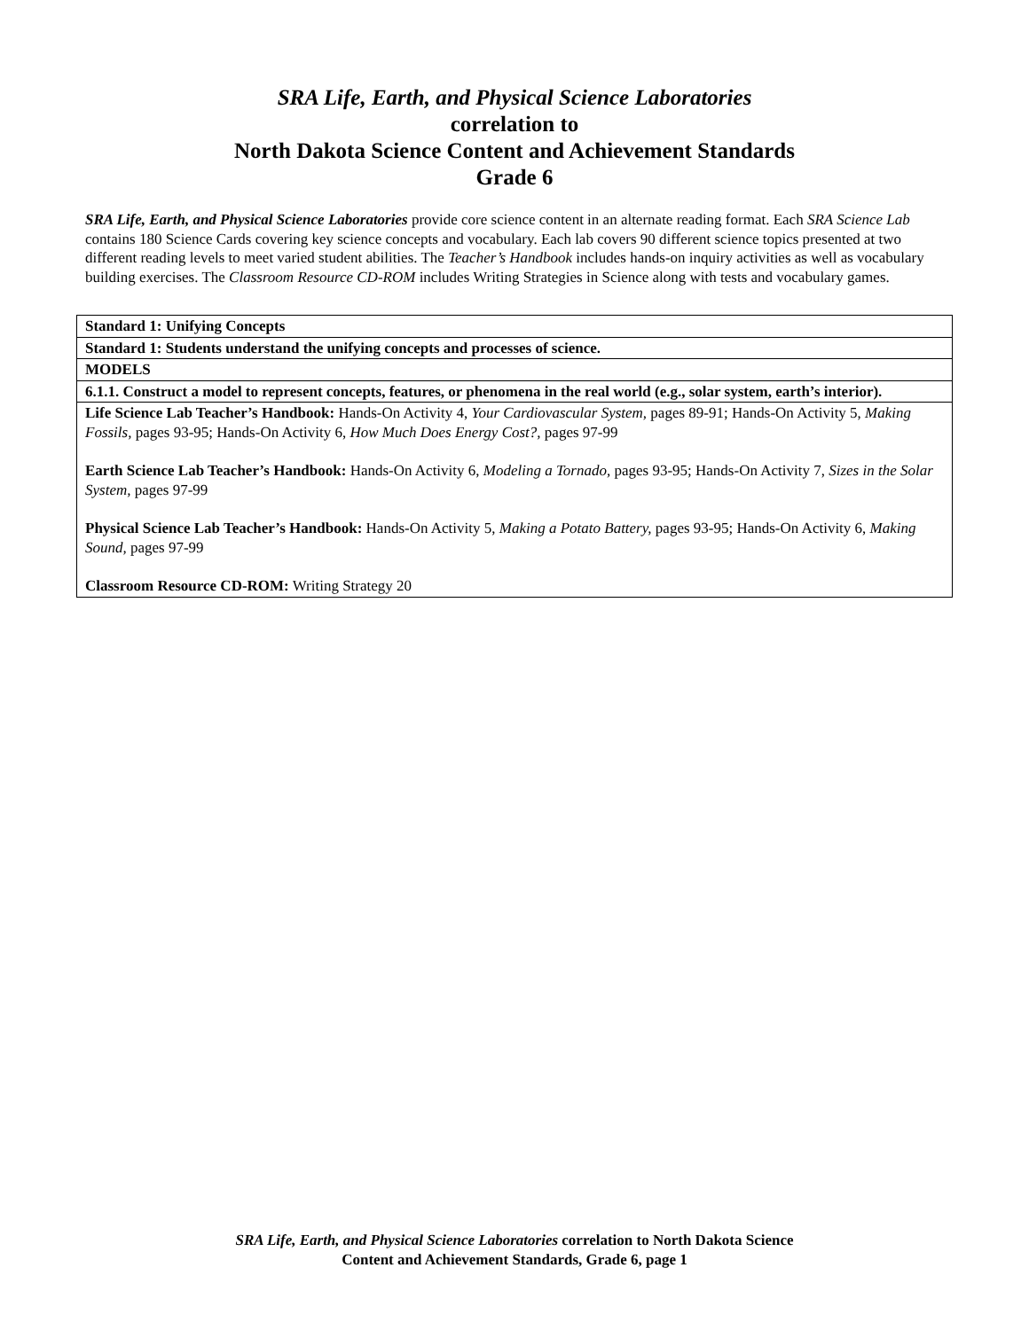SRA Life, Earth, and Physical Science Laboratories
correlation to
North Dakota Science Content and Achievement Standards
Grade 6
SRA Life, Earth, and Physical Science Laboratories provide core science content in an alternate reading format. Each SRA Science Lab contains 180 Science Cards covering key science concepts and vocabulary. Each lab covers 90 different science topics presented at two different reading levels to meet varied student abilities. The Teacher’s Handbook includes hands-on inquiry activities as well as vocabulary building exercises. The Classroom Resource CD-ROM includes Writing Strategies in Science along with tests and vocabulary games.
| Standard 1: Unifying Concepts |
| Standard 1: Students understand the unifying concepts and processes of science. |
| MODELS |
| 6.1.1. Construct a model to represent concepts, features, or phenomena in the real world (e.g., solar system, earth’s interior). |
| Life Science Lab Teacher’s Handbook: Hands-On Activity 4, Your Cardiovascular System, pages 89-91; Hands-On Activity 5, Making Fossils, pages 93-95; Hands-On Activity 6, How Much Does Energy Cost?, pages 97-99 Earth Science Lab Teacher’s Handbook: Hands-On Activity 6, Modeling a Tornado, pages 93-95; Hands-On Activity 7, Sizes in the Solar System, pages 97-99 Physical Science Lab Teacher’s Handbook: Hands-On Activity 5, Making a Potato Battery, pages 93-95; Hands-On Activity 6, Making Sound, pages 97-99 Classroom Resource CD-ROM: Writing Strategy 20 |
SRA Life, Earth, and Physical Science Laboratories correlation to North Dakota Science
Content and Achievement Standards, Grade 6, page 1